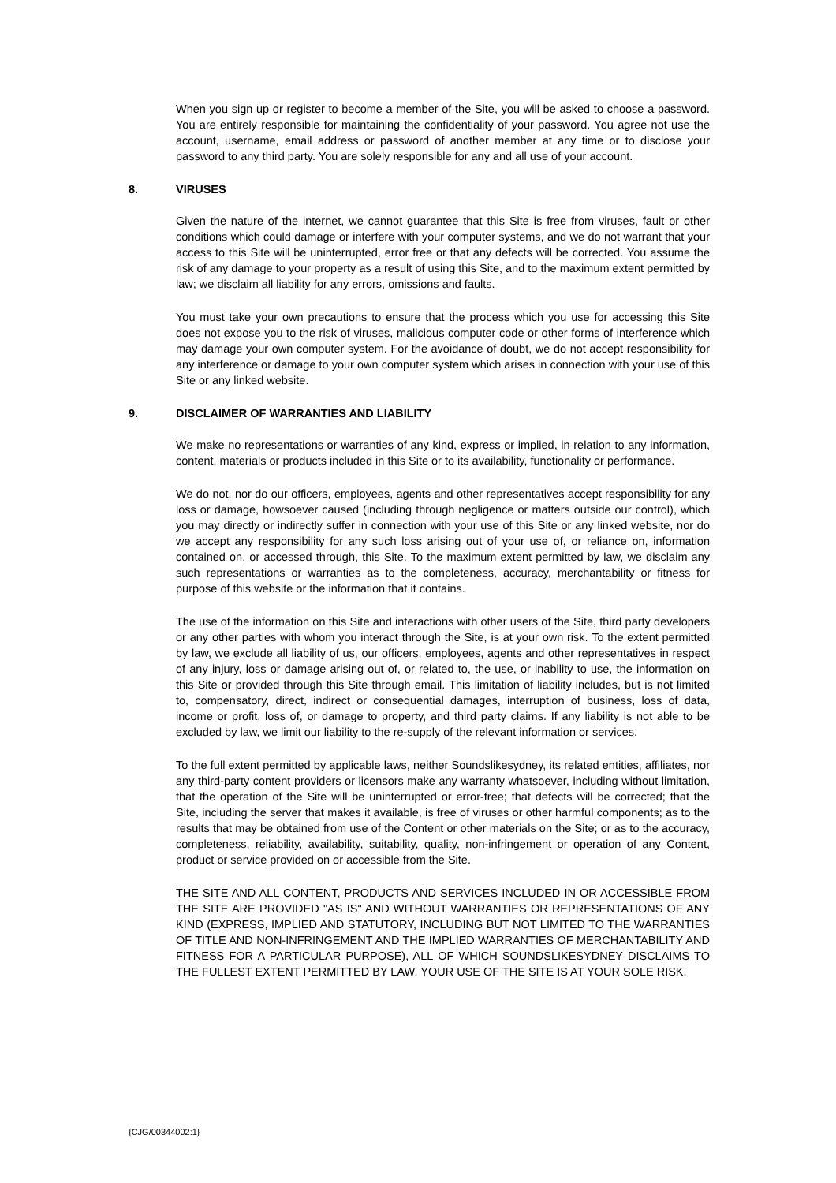When you sign up or register to become a member of the Site, you will be asked to choose a password. You are entirely responsible for maintaining the confidentiality of your password. You agree not use the account, username, email address or password of another member at any time or to disclose your password to any third party. You are solely responsible for any and all use of your account.
8. VIRUSES
Given the nature of the internet, we cannot guarantee that this Site is free from viruses, fault or other conditions which could damage or interfere with your computer systems, and we do not warrant that your access to this Site will be uninterrupted, error free or that any defects will be corrected. You assume the risk of any damage to your property as a result of using this Site, and to the maximum extent permitted by law; we disclaim all liability for any errors, omissions and faults.
You must take your own precautions to ensure that the process which you use for accessing this Site does not expose you to the risk of viruses, malicious computer code or other forms of interference which may damage your own computer system. For the avoidance of doubt, we do not accept responsibility for any interference or damage to your own computer system which arises in connection with your use of this Site or any linked website.
9. DISCLAIMER OF WARRANTIES AND LIABILITY
We make no representations or warranties of any kind, express or implied, in relation to any information, content, materials or products included in this Site or to its availability, functionality or performance.
We do not, nor do our officers, employees, agents and other representatives accept responsibility for any loss or damage, howsoever caused (including through negligence or matters outside our control), which you may directly or indirectly suffer in connection with your use of this Site or any linked website, nor do we accept any responsibility for any such loss arising out of your use of, or reliance on, information contained on, or accessed through, this Site. To the maximum extent permitted by law, we disclaim any such representations or warranties as to the completeness, accuracy, merchantability or fitness for purpose of this website or the information that it contains.
The use of the information on this Site and interactions with other users of the Site, third party developers or any other parties with whom you interact through the Site, is at your own risk. To the extent permitted by law, we exclude all liability of us, our officers, employees, agents and other representatives in respect of any injury, loss or damage arising out of, or related to, the use, or inability to use, the information on this Site or provided through this Site through email. This limitation of liability includes, but is not limited to, compensatory, direct, indirect or consequential damages, interruption of business, loss of data, income or profit, loss of, or damage to property, and third party claims. If any liability is not able to be excluded by law, we limit our liability to the re-supply of the relevant information or services.
To the full extent permitted by applicable laws, neither Soundslikesydney, its related entities, affiliates, nor any third-party content providers or licensors make any warranty whatsoever, including without limitation, that the operation of the Site will be uninterrupted or error-free; that defects will be corrected; that the Site, including the server that makes it available, is free of viruses or other harmful components; as to the results that may be obtained from use of the Content or other materials on the Site; or as to the accuracy, completeness, reliability, availability, suitability, quality, non-infringement or operation of any Content, product or service provided on or accessible from the Site.
THE SITE AND ALL CONTENT, PRODUCTS AND SERVICES INCLUDED IN OR ACCESSIBLE FROM THE SITE ARE PROVIDED "AS IS" AND WITHOUT WARRANTIES OR REPRESENTATIONS OF ANY KIND (EXPRESS, IMPLIED AND STATUTORY, INCLUDING BUT NOT LIMITED TO THE WARRANTIES OF TITLE AND NON-INFRINGEMENT AND THE IMPLIED WARRANTIES OF MERCHANTABILITY AND FITNESS FOR A PARTICULAR PURPOSE), ALL OF WHICH SOUNDSLIKESYDNEY DISCLAIMS TO THE FULLEST EXTENT PERMITTED BY LAW. YOUR USE OF THE SITE IS AT YOUR SOLE RISK.
{CJG/00344002:1}